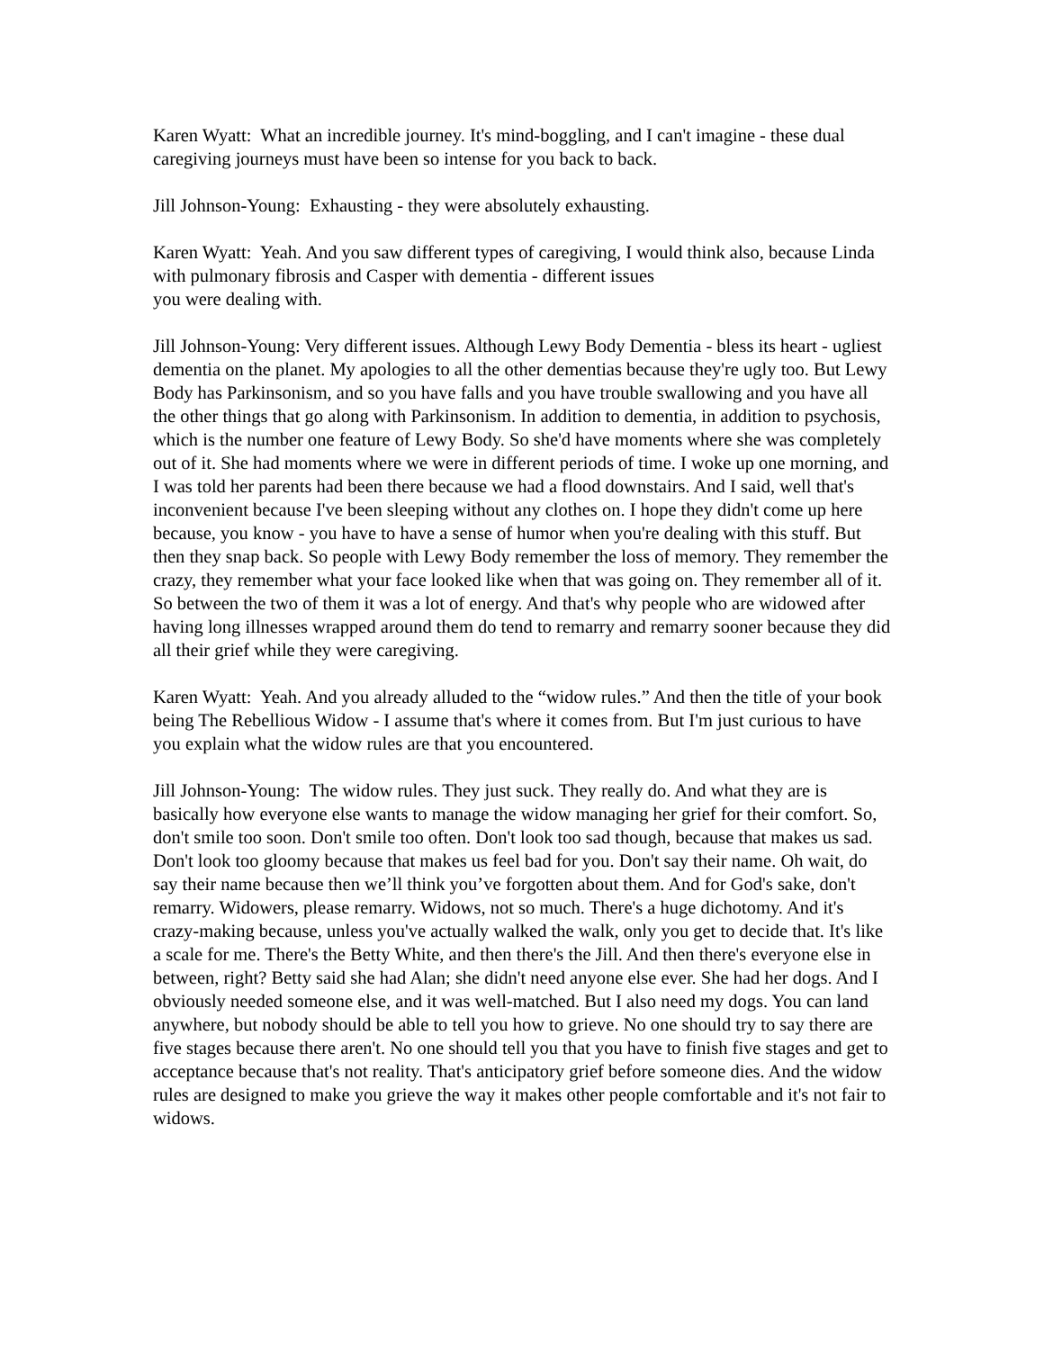Karen Wyatt: What an incredible journey. It's mind-boggling, and I can't imagine - these dual caregiving journeys must have been so intense for you back to back.
Jill Johnson-Young: Exhausting - they were absolutely exhausting.
Karen Wyatt: Yeah. And you saw different types of caregiving, I would think also, because Linda with pulmonary fibrosis and Casper with dementia - different issues
you were dealing with.
Jill Johnson-Young: Very different issues. Although Lewy Body Dementia - bless its heart - ugliest dementia on the planet. My apologies to all the other dementias because they're ugly too. But Lewy Body has Parkinsonism, and so you have falls and you have trouble swallowing and you have all the other things that go along with Parkinsonism. In addition to dementia, in addition to psychosis, which is the number one feature of Lewy Body. So she'd have moments where she was completely out of it. She had moments where we were in different periods of time. I woke up one morning, and I was told her parents had been there because we had a flood downstairs. And I said, well that's inconvenient because I've been sleeping without any clothes on. I hope they didn't come up here because, you know - you have to have a sense of humor when you're dealing with this stuff. But then they snap back. So people with Lewy Body remember the loss of memory. They remember the crazy, they remember what your face looked like when that was going on. They remember all of it. So between the two of them it was a lot of energy. And that's why people who are widowed after having long illnesses wrapped around them do tend to remarry and remarry sooner because they did all their grief while they were caregiving.
Karen Wyatt: Yeah. And you already alluded to the “widow rules.” And then the title of your book being The Rebellious Widow - I assume that's where it comes from. But I'm just curious to have you explain what the widow rules are that you encountered.
Jill Johnson-Young: The widow rules. They just suck. They really do. And what they are is basically how everyone else wants to manage the widow managing her grief for their comfort. So, don't smile too soon. Don't smile too often. Don't look too sad though, because that makes us sad. Don't look too gloomy because that makes us feel bad for you. Don't say their name. Oh wait, do say their name because then we’ll think you’ve forgotten about them. And for God's sake, don't remarry. Widowers, please remarry. Widows, not so much. There's a huge dichotomy. And it's crazy-making because, unless you've actually walked the walk, only you get to decide that. It's like a scale for me. There's the Betty White, and then there's the Jill. And then there's everyone else in between, right? Betty said she had Alan; she didn't need anyone else ever. She had her dogs. And I obviously needed someone else, and it was well-matched. But I also need my dogs. You can land anywhere, but nobody should be able to tell you how to grieve. No one should try to say there are five stages because there aren't. No one should tell you that you have to finish five stages and get to acceptance because that's not reality. That's anticipatory grief before someone dies. And the widow rules are designed to make you grieve the way it makes other people comfortable and it's not fair to widows.